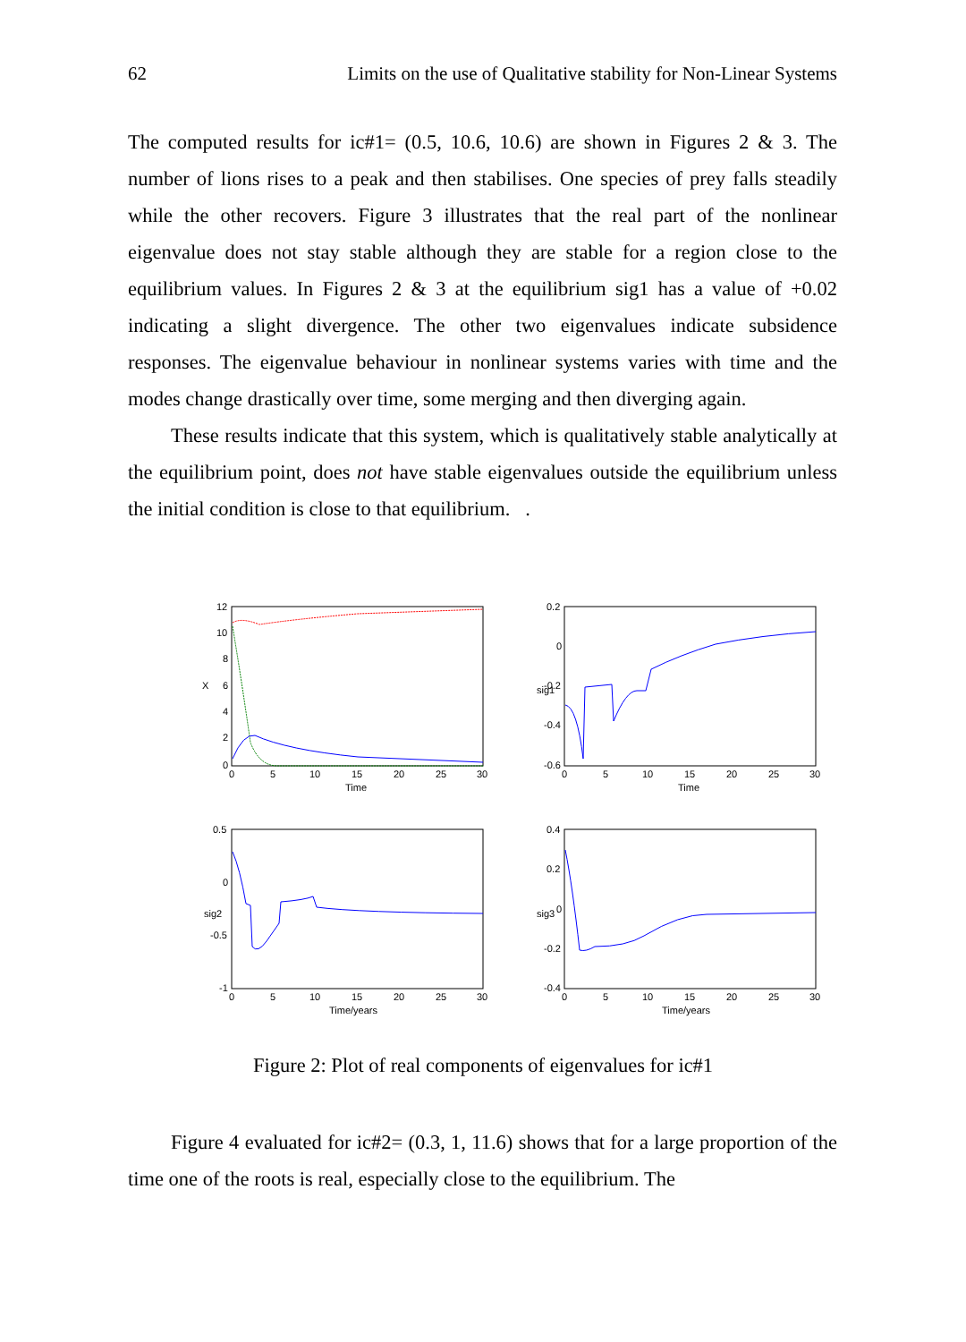62 Limits on the use of Qualitative stability for Non-Linear Systems
The computed results for ic#1= (0.5, 10.6, 10.6) are shown in Figures 2 & 3. The number of lions rises to a peak and then stabilises. One species of prey falls steadily while the other recovers. Figure 3 illustrates that the real part of the nonlinear eigenvalue does not stay stable although they are stable for a region close to the equilibrium values. In Figures 2 & 3 at the equilibrium sig1 has a value of +0.02 indicating a slight divergence. The other two eigenvalues indicate subsidence responses. The eigenvalue behaviour in nonlinear systems varies with time and the modes change drastically over time, some merging and then diverging again.
These results indicate that this system, which is qualitatively stable analytically at the equilibrium point, does not have stable eigenvalues outside the equilibrium unless the initial condition is close to that equilibrium. .
12
10
8
6
4
2
0
X
0
5
10
15
20
25
30
Time
0.2
0
-0.2
-0.4
-0.6
sig1
0
5
10
15
20
25
30
Time
0.5
0
-0.5
-1
sig2
0
5
10
15
20
25
30
Time/years
0.4
0.2
0
-0.2
-0.4
sig3
0
5
10
15
20
25
30
Time/years
Figure 2: Plot of real components of eigenvalues for ic#1
Figure 4 evaluated for ic#2= (0.3, 1, 11.6) shows that for a large proportion of the time one of the roots is real, especially close to the equilibrium. The